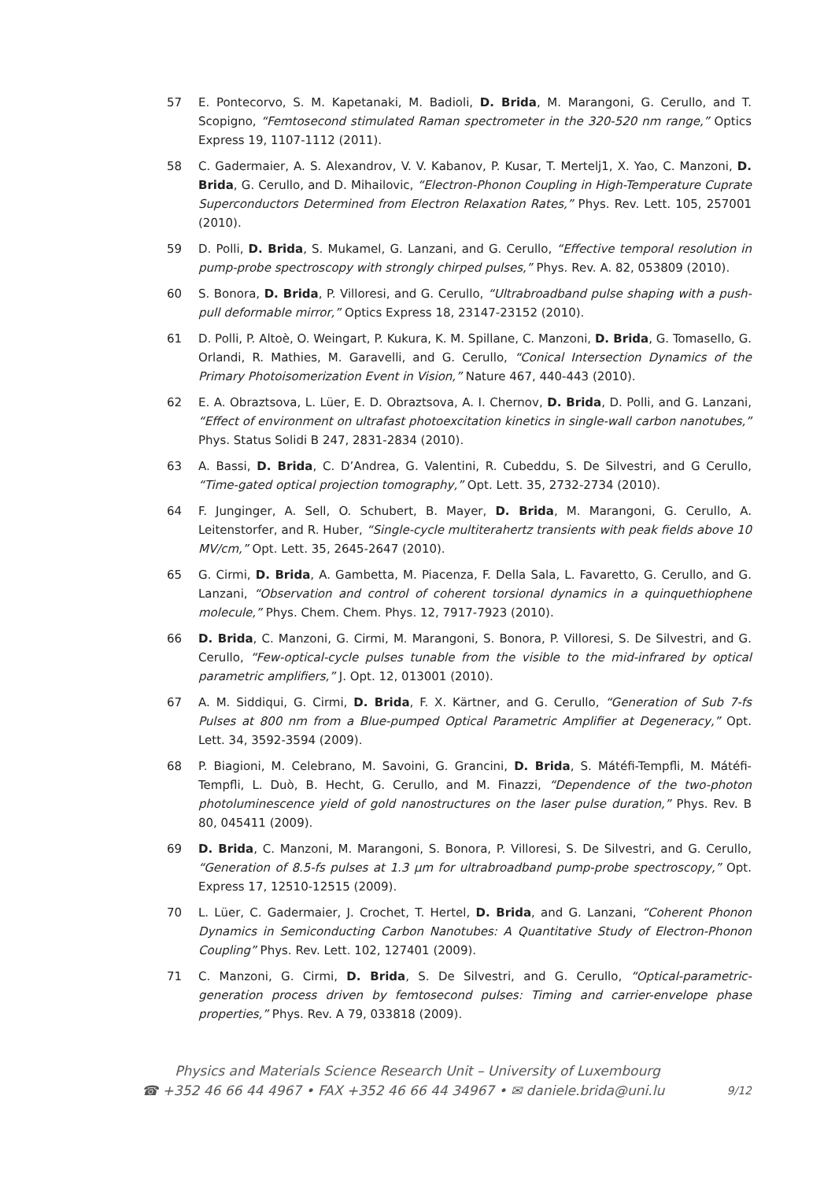57 E. Pontecorvo, S. M. Kapetanaki, M. Badioli, D. Brida, M. Marangoni, G. Cerullo, and T. Scopigno, “Femtosecond stimulated Raman spectrometer in the 320-520 nm range,” Optics Express 19, 1107-1112 (2011).
58 C. Gadermaier, A. S. Alexandrov, V. V. Kabanov, P. Kusar, T. Mertelj1, X. Yao, C. Manzoni, D. Brida, G. Cerullo, and D. Mihailovic, “Electron-Phonon Coupling in High-Temperature Cuprate Superconductors Determined from Electron Relaxation Rates,” Phys. Rev. Lett. 105, 257001 (2010).
59 D. Polli, D. Brida, S. Mukamel, G. Lanzani, and G. Cerullo, “Effective temporal resolution in pump-probe spectroscopy with strongly chirped pulses,” Phys. Rev. A. 82, 053809 (2010).
60 S. Bonora, D. Brida, P. Villoresi, and G. Cerullo, “Ultrabroadband pulse shaping with a push-pull deformable mirror,” Optics Express 18, 23147-23152 (2010).
61 D. Polli, P. Altoè, O. Weingart, P. Kukura, K. M. Spillane, C. Manzoni, D. Brida, G. Tomasello, G. Orlandi, R. Mathies, M. Garavelli, and G. Cerullo, “Conical Intersection Dynamics of the Primary Photoisomerization Event in Vision,” Nature 467, 440-443 (2010).
62 E. A. Obraztsova, L. Lüer, E. D. Obraztsova, A. I. Chernov, D. Brida, D. Polli, and G. Lanzani, “Effect of environment on ultrafast photoexcitation kinetics in single-wall carbon nanotubes,” Phys. Status Solidi B 247, 2831-2834 (2010).
63 A. Bassi, D. Brida, C. D’Andrea, G. Valentini, R. Cubeddu, S. De Silvestri, and G Cerullo, “Time-gated optical projection tomography,” Opt. Lett. 35, 2732-2734 (2010).
64 F. Junginger, A. Sell, O. Schubert, B. Mayer, D. Brida, M. Marangoni, G. Cerullo, A. Leitenstorfer, and R. Huber, “Single-cycle multiterahertz transients with peak fields above 10 MV/cm,” Opt. Lett. 35, 2645-2647 (2010).
65 G. Cirmi, D. Brida, A. Gambetta, M. Piacenza, F. Della Sala, L. Favaretto, G. Cerullo, and G. Lanzani, “Observation and control of coherent torsional dynamics in a quinquethiophene molecule,” Phys. Chem. Chem. Phys. 12, 7917-7923 (2010).
66 D. Brida, C. Manzoni, G. Cirmi, M. Marangoni, S. Bonora, P. Villoresi, S. De Silvestri, and G. Cerullo, “Few-optical-cycle pulses tunable from the visible to the mid-infrared by optical parametric amplifiers,” J. Opt. 12, 013001 (2010).
67 A. M. Siddiqui, G. Cirmi, D. Brida, F. X. Kärtner, and G. Cerullo, “Generation of Sub 7-fs Pulses at 800 nm from a Blue-pumped Optical Parametric Amplifier at Degeneracy,” Opt. Lett. 34, 3592-3594 (2009).
68 P. Biagioni, M. Celebrano, M. Savoini, G. Grancini, D. Brida, S. Mátéfi-Tempfli, M. Mátéfi-Tempfli, L. Duò, B. Hecht, G. Cerullo, and M. Finazzi, “Dependence of the two-photon photoluminescence yield of gold nanostructures on the laser pulse duration,” Phys. Rev. B 80, 045411 (2009).
69 D. Brida, C. Manzoni, M. Marangoni, S. Bonora, P. Villoresi, S. De Silvestri, and G. Cerullo, “Generation of 8.5-fs pulses at 1.3 μm for ultrabroadband pump-probe spectroscopy,” Opt. Express 17, 12510-12515 (2009).
70 L. Lüer, C. Gadermaier, J. Crochet, T. Hertel, D. Brida, and G. Lanzani, “Coherent Phonon Dynamics in Semiconducting Carbon Nanotubes: A Quantitative Study of Electron-Phonon Coupling” Phys. Rev. Lett. 102, 127401 (2009).
71 C. Manzoni, G. Cirmi, D. Brida, S. De Silvestri, and G. Cerullo, “Optical-parametric-generation process driven by femtosecond pulses: Timing and carrier-envelope phase properties,” Phys. Rev. A 79, 033818 (2009).
Physics and Materials Science Research Unit – University of Luxembourg
☎ +352 46 66 44 4967 • FAX +352 46 66 44 34967 • ✉ daniele.brida@uni.lu 9/12